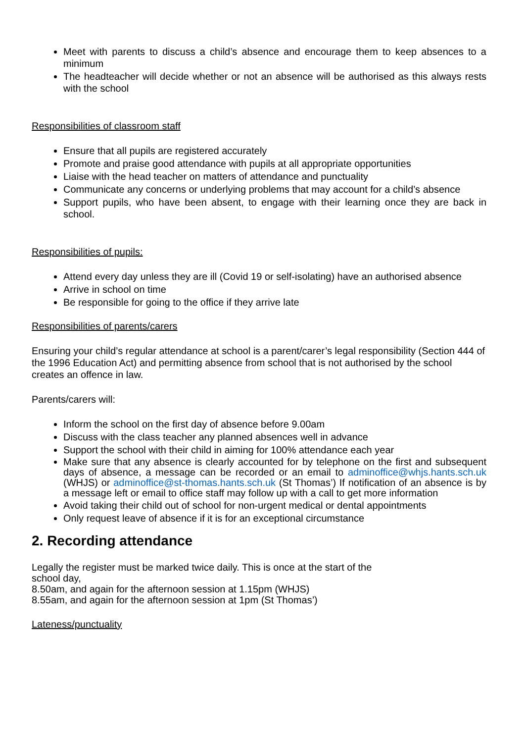Meet with parents to discuss a child’s absence and encourage them to keep absences to a minimum
The headteacher will decide whether or not an absence will be authorised as this always rests with the school
Responsibilities of classroom staff
Ensure that all pupils are registered accurately
Promote and praise good attendance with pupils at all appropriate opportunities
Liaise with the head teacher on matters of attendance and punctuality
Communicate any concerns or underlying problems that may account for a child’s absence
Support pupils, who have been absent, to engage with their learning once they are back in school.
Responsibilities of pupils:
Attend every day unless they are ill (Covid 19 or self-isolating) have an authorised absence
Arrive in school on time
Be responsible for going to the office if they arrive late
Responsibilities of parents/carers
Ensuring your child’s regular attendance at school is a parent/carer’s legal responsibility (Section 444 of the 1996 Education Act) and permitting absence from school that is not authorised by the school creates an offence in law.
Parents/carers will:
Inform the school on the first day of absence before 9.00am
Discuss with the class teacher any planned absences well in advance
Support the school with their child in aiming for 100% attendance each year
Make sure that any absence is clearly accounted for by telephone on the first and subsequent days of absence, a message can be recorded or an email to adminoffice@whjs.hants.sch.uk (WHJS) or adminoffice@st-thomas.hants.sch.uk (St Thomas’) If notification of an absence is by a message left or email to office staff may follow up with a call to get more information
Avoid taking their child out of school for non-urgent medical or dental appointments
Only request leave of absence if it is for an exceptional circumstance
2. Recording attendance
Legally the register must be marked twice daily. This is once at the start of the
school day,
8.50am, and again for the afternoon session at 1.15pm (WHJS)
8.55am, and again for the afternoon session at 1pm (St Thomas’)
Lateness/punctuality